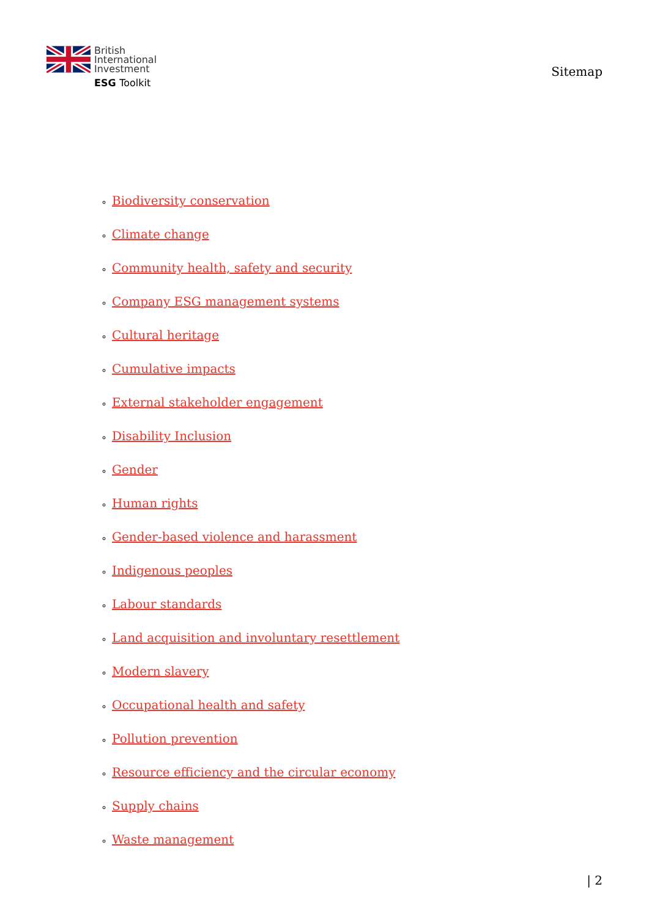British
International
Investment
ESG Toolkit
Sitemap
Biodiversity conservation
Climate change
Community health, safety and security
Company ESG management systems
Cultural heritage
Cumulative impacts
External stakeholder engagement
Disability Inclusion
Gender
Human rights
Gender-based violence and harassment
Indigenous peoples
Labour standards
Land acquisition and involuntary resettlement
Modern slavery
Occupational health and safety
Pollution prevention
Resource efficiency and the circular economy
Supply chains
Waste management
| 2